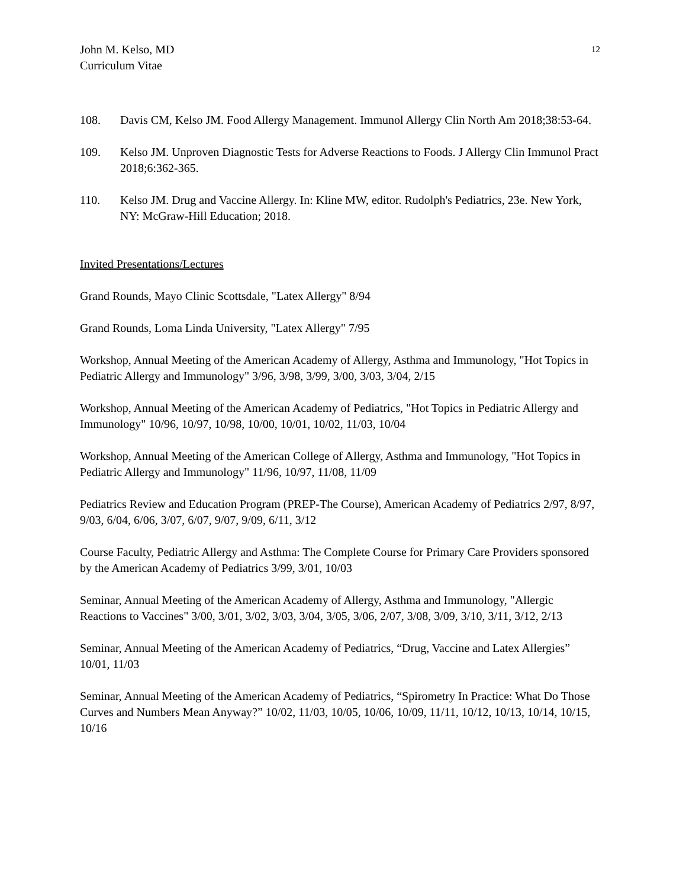John M. Kelso, MD
Curriculum Vitae
12
108. Davis CM, Kelso JM. Food Allergy Management. Immunol Allergy Clin North Am 2018;38:53-64.
109. Kelso JM. Unproven Diagnostic Tests for Adverse Reactions to Foods. J Allergy Clin Immunol Pract 2018;6:362-365.
110. Kelso JM. Drug and Vaccine Allergy. In: Kline MW, editor. Rudolph's Pediatrics, 23e. New York, NY: McGraw-Hill Education; 2018.
Invited Presentations/Lectures
Grand Rounds, Mayo Clinic Scottsdale, "Latex Allergy" 8/94
Grand Rounds, Loma Linda University, "Latex Allergy" 7/95
Workshop, Annual Meeting of the American Academy of Allergy, Asthma and Immunology, "Hot Topics in Pediatric Allergy and Immunology" 3/96, 3/98, 3/99, 3/00, 3/03, 3/04, 2/15
Workshop, Annual Meeting of the American Academy of Pediatrics, "Hot Topics in Pediatric Allergy and Immunology" 10/96, 10/97, 10/98, 10/00, 10/01, 10/02, 11/03, 10/04
Workshop, Annual Meeting of the American College of Allergy, Asthma and Immunology, "Hot Topics in Pediatric Allergy and Immunology" 11/96, 10/97, 11/08, 11/09
Pediatrics Review and Education Program (PREP-The Course), American Academy of Pediatrics 2/97, 8/97, 9/03, 6/04, 6/06, 3/07, 6/07, 9/07, 9/09, 6/11, 3/12
Course Faculty, Pediatric Allergy and Asthma: The Complete Course for Primary Care Providers sponsored by the American Academy of Pediatrics 3/99, 3/01, 10/03
Seminar, Annual Meeting of the American Academy of Allergy, Asthma and Immunology, "Allergic Reactions to Vaccines" 3/00, 3/01, 3/02, 3/03, 3/04, 3/05, 3/06, 2/07, 3/08, 3/09, 3/10, 3/11, 3/12, 2/13
Seminar, Annual Meeting of the American Academy of Pediatrics, “Drug, Vaccine and Latex Allergies” 10/01, 11/03
Seminar, Annual Meeting of the American Academy of Pediatrics, “Spirometry In Practice: What Do Those Curves and Numbers Mean Anyway?” 10/02, 11/03, 10/05, 10/06, 10/09, 11/11, 10/12, 10/13, 10/14, 10/15, 10/16